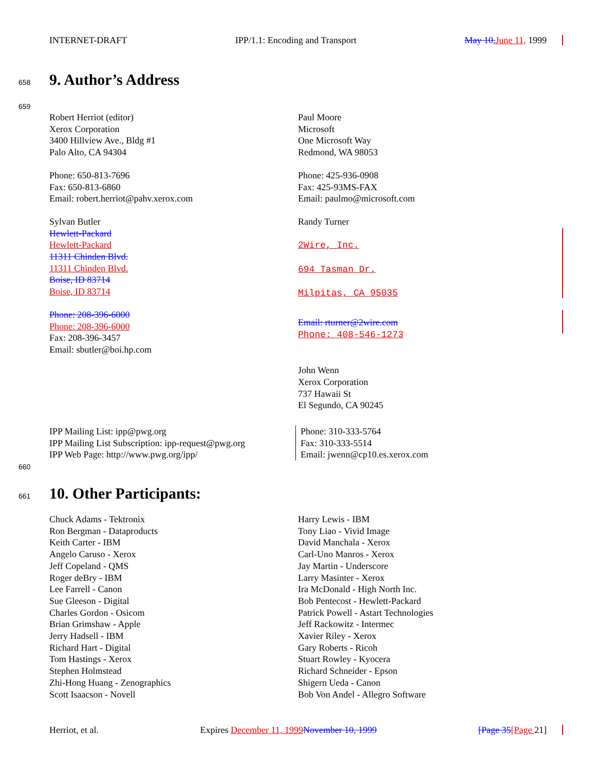INTERNET-DRAFT IPP/1.1: Encoding and Transport May 10, June 11, 1999
658 9. Author’s Address
659
Robert Herriot (editor)
Xerox Corporation
3400 Hillview Ave., Bldg #1
Palo Alto, CA 94304
Phone: 650-813-7696
Fax: 650-813-6860
Email: robert.herriot@pahv.xerox.com
Sylvan Butler
Hewlett-Packard
Hewlett-Packard
11311 Chinden Blvd.
11311 Chinden Blvd.
Boise, ID 83714
Boise, ID 83714
Phone: 208-396-6000
Phone: 208-396-6000
Fax: 208-396-3457
Email: sbutler@boi.hp.com
Paul Moore
Microsoft
One Microsoft Way
Redmond, WA 98053
Phone: 425-936-0908
Fax: 425-93MS-FAX
Email: paulmo@microsoft.com
Randy Turner
2Wire, Inc.
694 Tasman Dr.
Milpitas, CA 95035
Email: rturner@2wire.com
Phone: 408-546-1273
John Wenn
Xerox Corporation
737 Hawaii St
El Segundo, CA 90245
IPP Mailing List: ipp@pwg.org
IPP Mailing List Subscription: ipp-request@pwg.org
IPP Web Page: http://www.pwg.org/ipp/
Phone: 310-333-5764
Fax: 310-333-5514
Email: jwenn@cp10.es.xerox.com
660
661 10. Other Participants:
Chuck Adams - Tektronix
Ron Bergman - Dataproducts
Keith Carter - IBM
Angelo Caruso - Xerox
Jeff Copeland - QMS
Roger deBry - IBM
Lee Farrell - Canon
Sue Gleeson - Digital
Charles Gordon - Osicom
Brian Grimshaw - Apple
Jerry Hadsell - IBM
Richard Hart - Digital
Tom Hastings - Xerox
Stephen Holmstead
Zhi-Hong Huang - Zenographics
Scott Isaacson - Novell
Harry Lewis - IBM
Tony Liao - Vivid Image
David Manchala - Xerox
Carl-Uno Manros - Xerox
Jay Martin - Underscore
Larry Masinter - Xerox
Ira McDonald - High North Inc.
Bob Pentecost - Hewlett-Packard
Patrick Powell - Astart Technologies
Jeff Rackowitz - Intermec
Xavier Riley - Xerox
Gary Roberts - Ricoh
Stuart Rowley - Kyocera
Richard Schneider - Epson
Shigern Ueda - Canon
Bob Von Andel - Allegro Software
Herriot, et al. Expires December 11, 1999 November 10, 1999 [Page 35[Page 21]